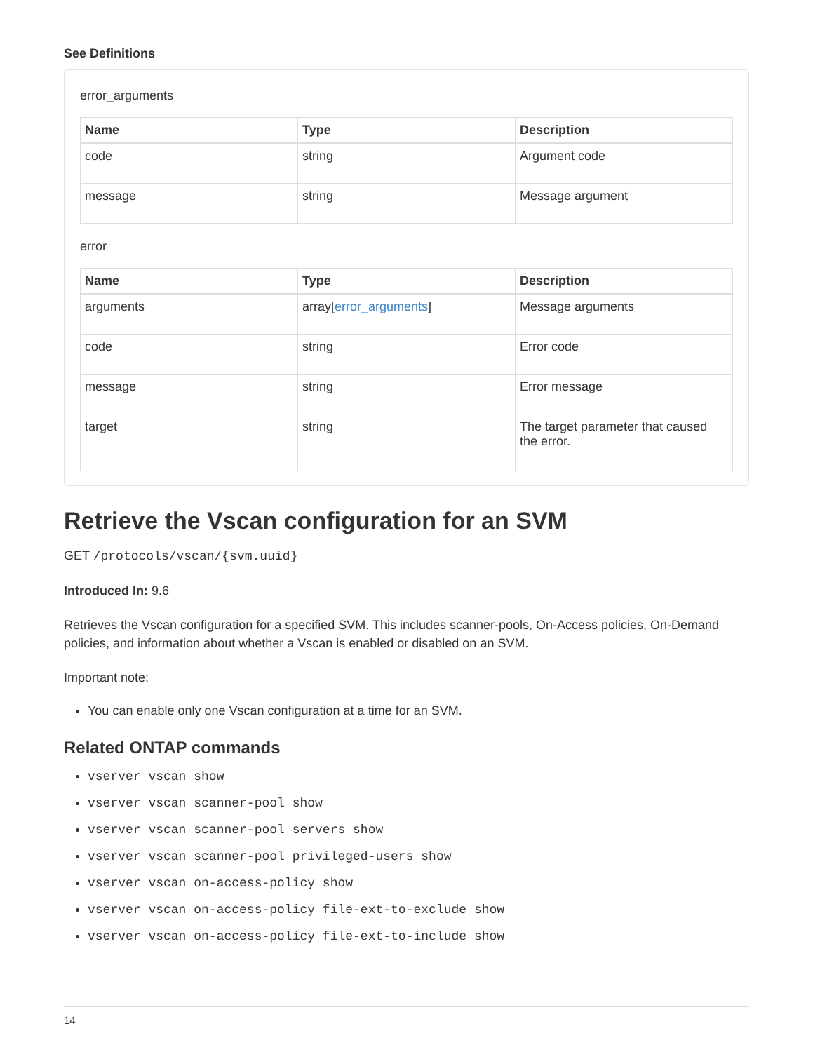See Definitions
error_arguments
| Name | Type | Description |
| --- | --- | --- |
| code | string | Argument code |
| message | string | Message argument |
error
| Name | Type | Description |
| --- | --- | --- |
| arguments | array[ error_arguments ] | Message arguments |
| code | string | Error code |
| message | string | Error message |
| target | string | The target parameter that caused the error. |
Retrieve the Vscan configuration for an SVM
GET /protocols/vscan/{svm.uuid}
Introduced In: 9.6
Retrieves the Vscan configuration for a specified SVM. This includes scanner-pools, On-Access policies, On-Demand policies, and information about whether a Vscan is enabled or disabled on an SVM.
Important note:
You can enable only one Vscan configuration at a time for an SVM.
Related ONTAP commands
vserver vscan show
vserver vscan scanner-pool show
vserver vscan scanner-pool servers show
vserver vscan scanner-pool privileged-users show
vserver vscan on-access-policy show
vserver vscan on-access-policy file-ext-to-exclude show
vserver vscan on-access-policy file-ext-to-include show
14